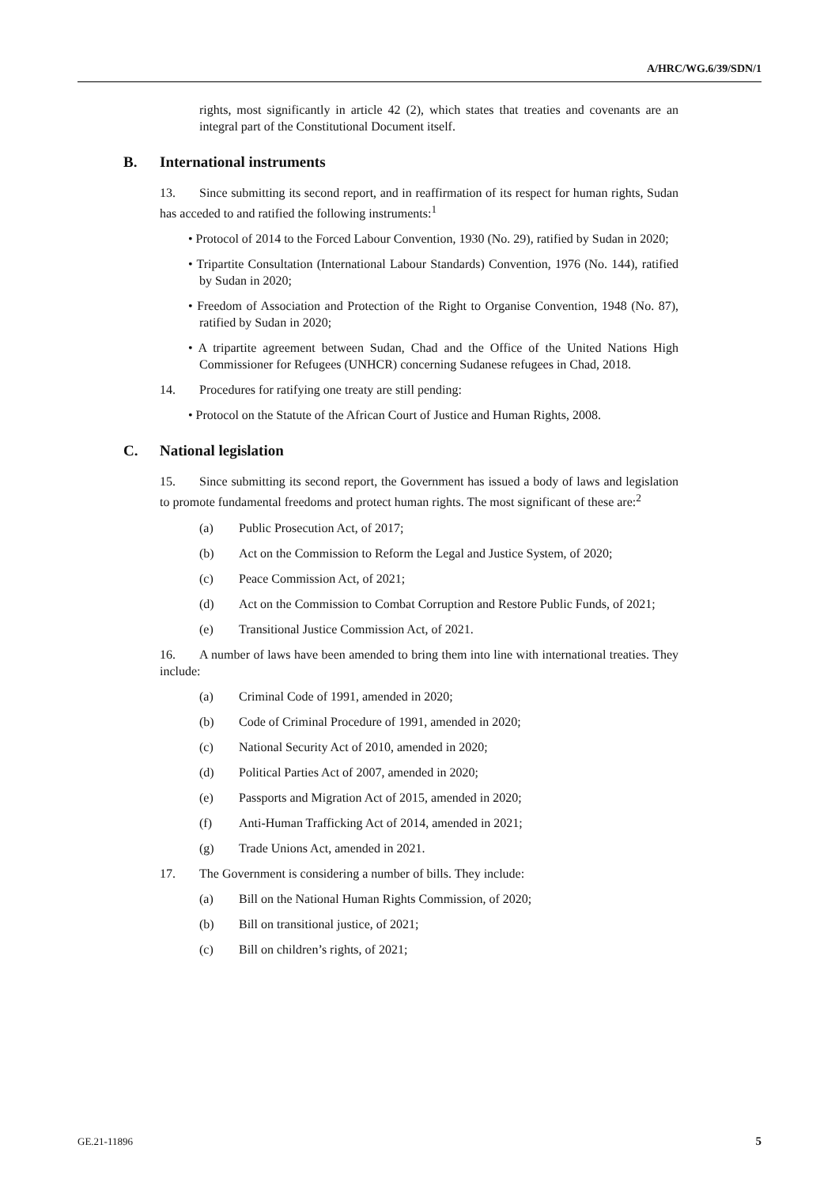A/HRC/WG.6/39/SDN/1
rights, most significantly in article 42 (2), which states that treaties and covenants are an integral part of the Constitutional Document itself.
B. International instruments
13. Since submitting its second report, and in reaffirmation of its respect for human rights, Sudan has acceded to and ratified the following instruments:<sup>1</sup>
• Protocol of 2014 to the Forced Labour Convention, 1930 (No. 29), ratified by Sudan in 2020;
• Tripartite Consultation (International Labour Standards) Convention, 1976 (No. 144), ratified by Sudan in 2020;
• Freedom of Association and Protection of the Right to Organise Convention, 1948 (No. 87), ratified by Sudan in 2020;
• A tripartite agreement between Sudan, Chad and the Office of the United Nations High Commissioner for Refugees (UNHCR) concerning Sudanese refugees in Chad, 2018.
14. Procedures for ratifying one treaty are still pending:
• Protocol on the Statute of the African Court of Justice and Human Rights, 2008.
C. National legislation
15. Since submitting its second report, the Government has issued a body of laws and legislation to promote fundamental freedoms and protect human rights. The most significant of these are:<sup>2</sup>
(a) Public Prosecution Act, of 2017;
(b) Act on the Commission to Reform the Legal and Justice System, of 2020;
(c) Peace Commission Act, of 2021;
(d) Act on the Commission to Combat Corruption and Restore Public Funds, of 2021;
(e) Transitional Justice Commission Act, of 2021.
16. A number of laws have been amended to bring them into line with international treaties. They include:
(a) Criminal Code of 1991, amended in 2020;
(b) Code of Criminal Procedure of 1991, amended in 2020;
(c) National Security Act of 2010, amended in 2020;
(d) Political Parties Act of 2007, amended in 2020;
(e) Passports and Migration Act of 2015, amended in 2020;
(f) Anti-Human Trafficking Act of 2014, amended in 2021;
(g) Trade Unions Act, amended in 2021.
17. The Government is considering a number of bills. They include:
(a) Bill on the National Human Rights Commission, of 2020;
(b) Bill on transitional justice, of 2021;
(c) Bill on children’s rights, of 2021;
GE.21-11896 5